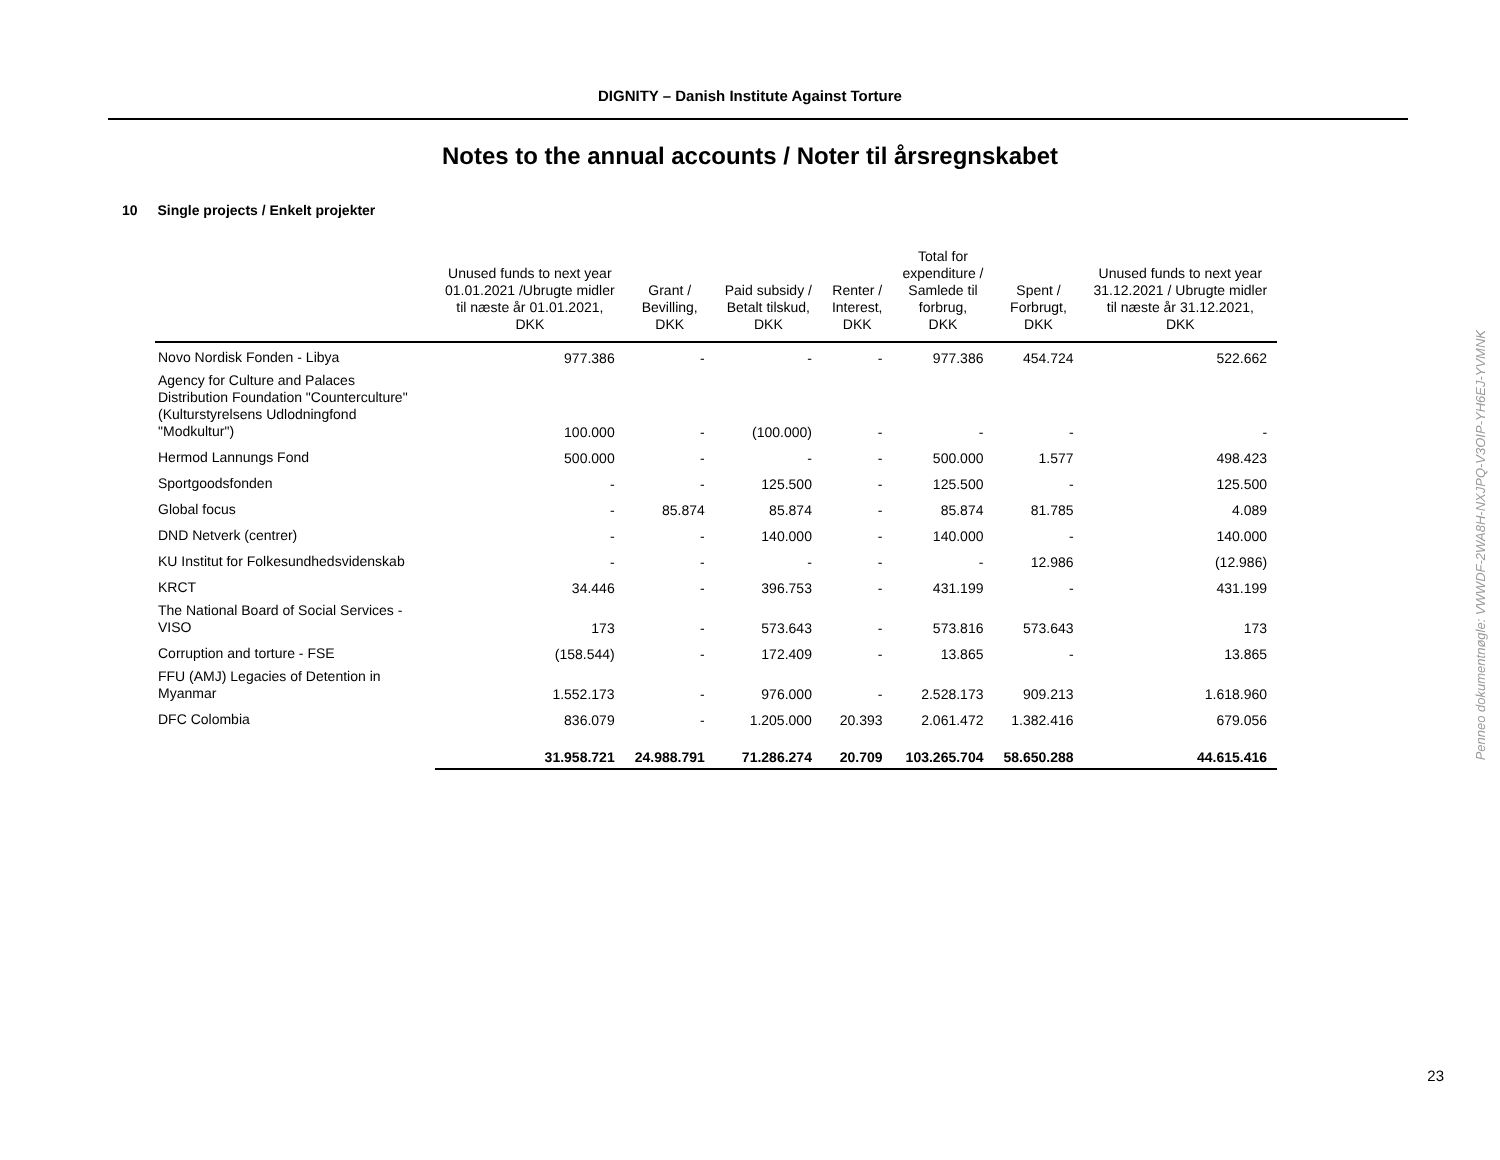DIGNITY – Danish Institute Against Torture
Notes to the annual accounts / Noter til årsregnskabet
10 Single projects / Enkelt projekter
| | Unused funds to next year 01.01.2021 /Ubrugte midler til næste år 01.01.2021, DKK | Grant / Bevilling, DKK | Paid subsidy / Betalt tilskud, DKK | Renter / Interest, DKK | Total for expenditure / Samlede til forbrug, DKK | Spent / Forbrugt, DKK | Unused funds to next year 31.12.2021 / Ubrugte midler til næste år 31.12.2021, DKK |
| --- | --- | --- | --- | --- | --- | --- | --- |
| Novo Nordisk Fonden - Libya | 977.386 | - | - | - | 977.386 | 454.724 | 522.662 |
| Agency for Culture and Palaces Distribution Foundation "Counterculture" (Kulturstyrelsens Udlodningfond "Modkultur") | 100.000 | - | (100.000) | - | - | - | - |
| Hermod Lannungs Fond | 500.000 | - | - | - | 500.000 | 1.577 | 498.423 |
| Sportgoodsfonden | - | - | 125.500 | - | 125.500 | - | 125.500 |
| Global focus | - | 85.874 | 85.874 | - | 85.874 | 81.785 | 4.089 |
| DND Netverk (centrer) | - | - | 140.000 | - | 140.000 | - | 140.000 |
| KU Institut for Folkesundhedsvidenskab | - | - | - | - | - | 12.986 | (12.986) |
| KRCT | 34.446 | - | 396.753 | - | 431.199 | - | 431.199 |
| The National Board of Social Services - VISO | 173 | - | 573.643 | - | 573.816 | 573.643 | 173 |
| Corruption and torture - FSE | (158.544) | - | 172.409 | - | 13.865 | - | 13.865 |
| FFU (AMJ) Legacies of Detention in Myanmar | 1.552.173 | - | 976.000 | - | 2.528.173 | 909.213 | 1.618.960 |
| DFC Colombia | 836.079 | - | 1.205.000 | 20.393 | 2.061.472 | 1.382.416 | 679.056 |
| | 31.958.721 | 24.988.791 | 71.286.274 | 20.709 | 103.265.704 | 58.650.288 | 44.615.416 |
Penneo dokumentnøgle: VWWDF-2WA8H-NXJPQ-V3OIP-YH6EJ-YVMNK
23